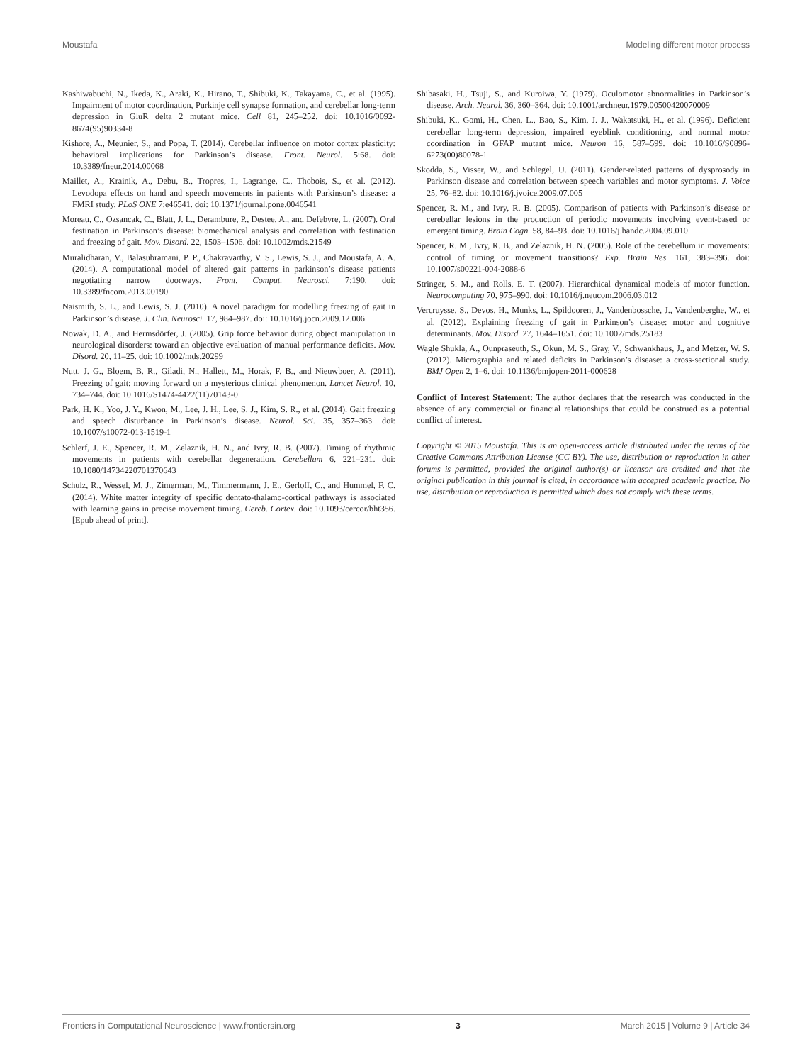Moustafa Modeling different motor process
Kashiwabuchi, N., Ikeda, K., Araki, K., Hirano, T., Shibuki, K., Takayama, C., et al. (1995). Impairment of motor coordination, Purkinje cell synapse formation, and cerebellar long-term depression in GluR delta 2 mutant mice. Cell 81, 245–252. doi: 10.1016/0092-8674(95)90334-8
Kishore, A., Meunier, S., and Popa, T. (2014). Cerebellar influence on motor cortex plasticity: behavioral implications for Parkinson’s disease. Front. Neurol. 5:68. doi: 10.3389/fneur.2014.00068
Maillet, A., Krainik, A., Debu, B., Tropres, I., Lagrange, C., Thobois, S., et al. (2012). Levodopa effects on hand and speech movements in patients with Parkinson’s disease: a FMRI study. PLoS ONE 7:e46541. doi: 10.1371/journal.pone.0046541
Moreau, C., Ozsancak, C., Blatt, J. L., Derambure, P., Destee, A., and Defebvre, L. (2007). Oral festination in Parkinson’s disease: biomechanical analysis and correlation with festination and freezing of gait. Mov. Disord. 22, 1503–1506. doi: 10.1002/mds.21549
Muralidharan, V., Balasubramani, P. P., Chakravarthy, V. S., Lewis, S. J., and Moustafa, A. A. (2014). A computational model of altered gait patterns in parkinson’s disease patients negotiating narrow doorways. Front. Comput. Neurosci. 7:190. doi: 10.3389/fncom.2013.00190
Naismith, S. L., and Lewis, S. J. (2010). A novel paradigm for modelling freezing of gait in Parkinson’s disease. J. Clin. Neurosci. 17, 984–987. doi: 10.1016/j.jocn.2009.12.006
Nowak, D. A., and Hermsdörfer, J. (2005). Grip force behavior during object manipulation in neurological disorders: toward an objective evaluation of manual performance deficits. Mov. Disord. 20, 11–25. doi: 10.1002/mds.20299
Nutt, J. G., Bloem, B. R., Giladi, N., Hallett, M., Horak, F. B., and Nieuwboer, A. (2011). Freezing of gait: moving forward on a mysterious clinical phenomenon. Lancet Neurol. 10, 734–744. doi: 10.1016/S1474-4422(11)70143-0
Park, H. K., Yoo, J. Y., Kwon, M., Lee, J. H., Lee, S. J., Kim, S. R., et al. (2014). Gait freezing and speech disturbance in Parkinson’s disease. Neurol. Sci. 35, 357–363. doi: 10.1007/s10072-013-1519-1
Schlerf, J. E., Spencer, R. M., Zelaznik, H. N., and Ivry, R. B. (2007). Timing of rhythmic movements in patients with cerebellar degeneration. Cerebellum 6, 221–231. doi: 10.1080/14734220701370643
Schulz, R., Wessel, M. J., Zimerman, M., Timmermann, J. E., Gerloff, C., and Hummel, F. C. (2014). White matter integrity of specific dentato-thalamo-cortical pathways is associated with learning gains in precise movement timing. Cereb. Cortex. doi: 10.1093/cercor/bht356. [Epub ahead of print].
Shibasaki, H., Tsuji, S., and Kuroiwa, Y. (1979). Oculomotor abnormalities in Parkinson’s disease. Arch. Neurol. 36, 360–364. doi: 10.1001/archneur.1979.00500420070009
Shibuki, K., Gomi, H., Chen, L., Bao, S., Kim, J. J., Wakatsuki, H., et al. (1996). Deficient cerebellar long-term depression, impaired eyeblink conditioning, and normal motor coordination in GFAP mutant mice. Neuron 16, 587–599. doi: 10.1016/S0896-6273(00)80078-1
Skodda, S., Visser, W., and Schlegel, U. (2011). Gender-related patterns of dysprosody in Parkinson disease and correlation between speech variables and motor symptoms. J. Voice 25, 76–82. doi: 10.1016/j.jvoice.2009.07.005
Spencer, R. M., and Ivry, R. B. (2005). Comparison of patients with Parkinson’s disease or cerebellar lesions in the production of periodic movements involving event-based or emergent timing. Brain Cogn. 58, 84–93. doi: 10.1016/j.bandc.2004.09.010
Spencer, R. M., Ivry, R. B., and Zelaznik, H. N. (2005). Role of the cerebellum in movements: control of timing or movement transitions? Exp. Brain Res. 161, 383–396. doi: 10.1007/s00221-004-2088-6
Stringer, S. M., and Rolls, E. T. (2007). Hierarchical dynamical models of motor function. Neurocomputing 70, 975–990. doi: 10.1016/j.neucom.2006.03.012
Vercruysse, S., Devos, H., Munks, L., Spildooren, J., Vandenbossche, J., Vandenberghe, W., et al. (2012). Explaining freezing of gait in Parkinson’s disease: motor and cognitive determinants. Mov. Disord. 27, 1644–1651. doi: 10.1002/mds.25183
Wagle Shukla, A., Ounpraseuth, S., Okun, M. S., Gray, V., Schwankhaus, J., and Metzer, W. S. (2012). Micrographia and related deficits in Parkinson’s disease: a cross-sectional study. BMJ Open 2, 1–6. doi: 10.1136/bmjopen-2011-000628
Conflict of Interest Statement: The author declares that the research was conducted in the absence of any commercial or financial relationships that could be construed as a potential conflict of interest.
Copyright © 2015 Moustafa. This is an open-access article distributed under the terms of the Creative Commons Attribution License (CC BY). The use, distribution or reproduction in other forums is permitted, provided the original author(s) or licensor are credited and that the original publication in this journal is cited, in accordance with accepted academic practice. No use, distribution or reproduction is permitted which does not comply with these terms.
Frontiers in Computational Neuroscience | www.frontiersin.org 3 March 2015 | Volume 9 | Article 34